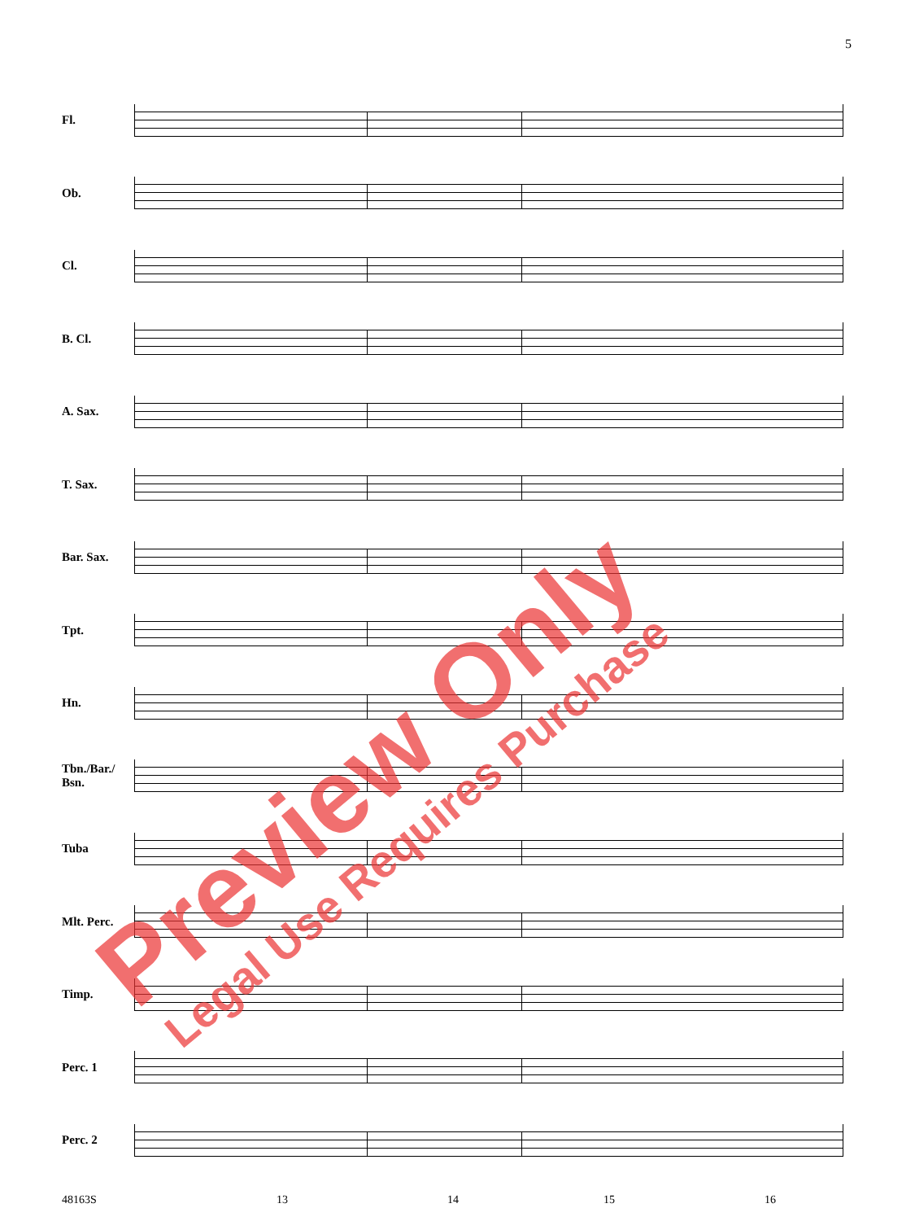5
Fl.
Ob.
Cl.
B. Cl.
A. Sax.
T. Sax.
Bar. Sax.
Tpt.
Hn.
Tbn./Bar./
Bsn.
Tuba
Mlt. Perc.
Timp.
Perc. 1
Perc. 2
48163S 13 14 15 16
Preview Only Legal Use Requires Purchase